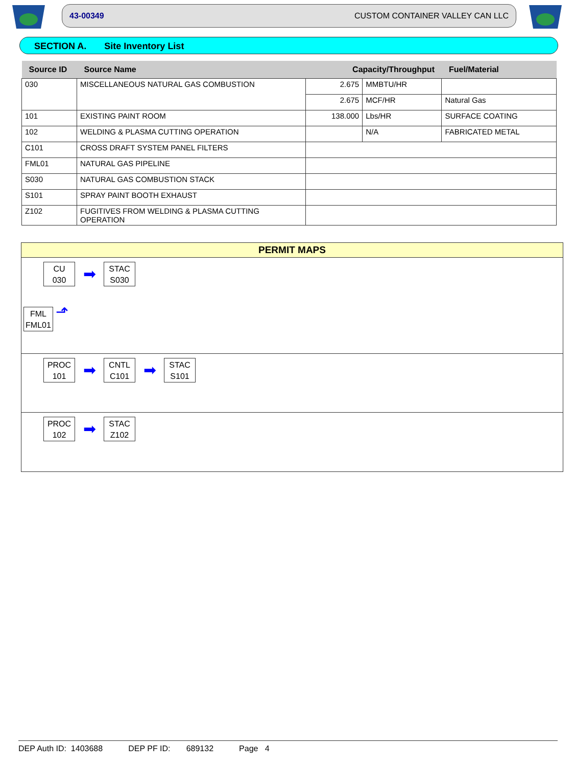43-00349 CUSTOM CONTAINER VALLEY CAN LLC
SECTION A. Site Inventory List
| Source ID | Source Name | Capacity/Throughput | | Fuel/Material |
| --- | --- | --- | --- | --- |
| 030 | MISCELLANEOUS NATURAL GAS COMBUSTION | 2.675 | MMBTU/HR | |
| | | 2.675 | MCF/HR | Natural Gas |
| 101 | EXISTING PAINT ROOM | 138.000 | Lbs/HR | SURFACE COATING |
| 102 | WELDING & PLASMA CUTTING OPERATION | | N/A | FABRICATED METAL |
| C101 | CROSS DRAFT SYSTEM PANEL FILTERS | | | |
| FML01 | NATURAL GAS PIPELINE | | | |
| S030 | NATURAL GAS COMBUSTION STACK | | | |
| S101 | SPRAY PAINT BOOTH EXHAUST | | | |
| Z102 | FUGITIVES FROM WELDING & PLASMA CUTTING OPERATION | | | |
PERMIT MAPS
CU
030
➡
STAC
S030
FML
FML01
⬏
PROC
101
➡
CNTL
C101
➡
STAC
S101
PROC
102
➡
STAC
Z102
DEP Auth ID: 1403688 DEP PF ID: 689132 Page 4